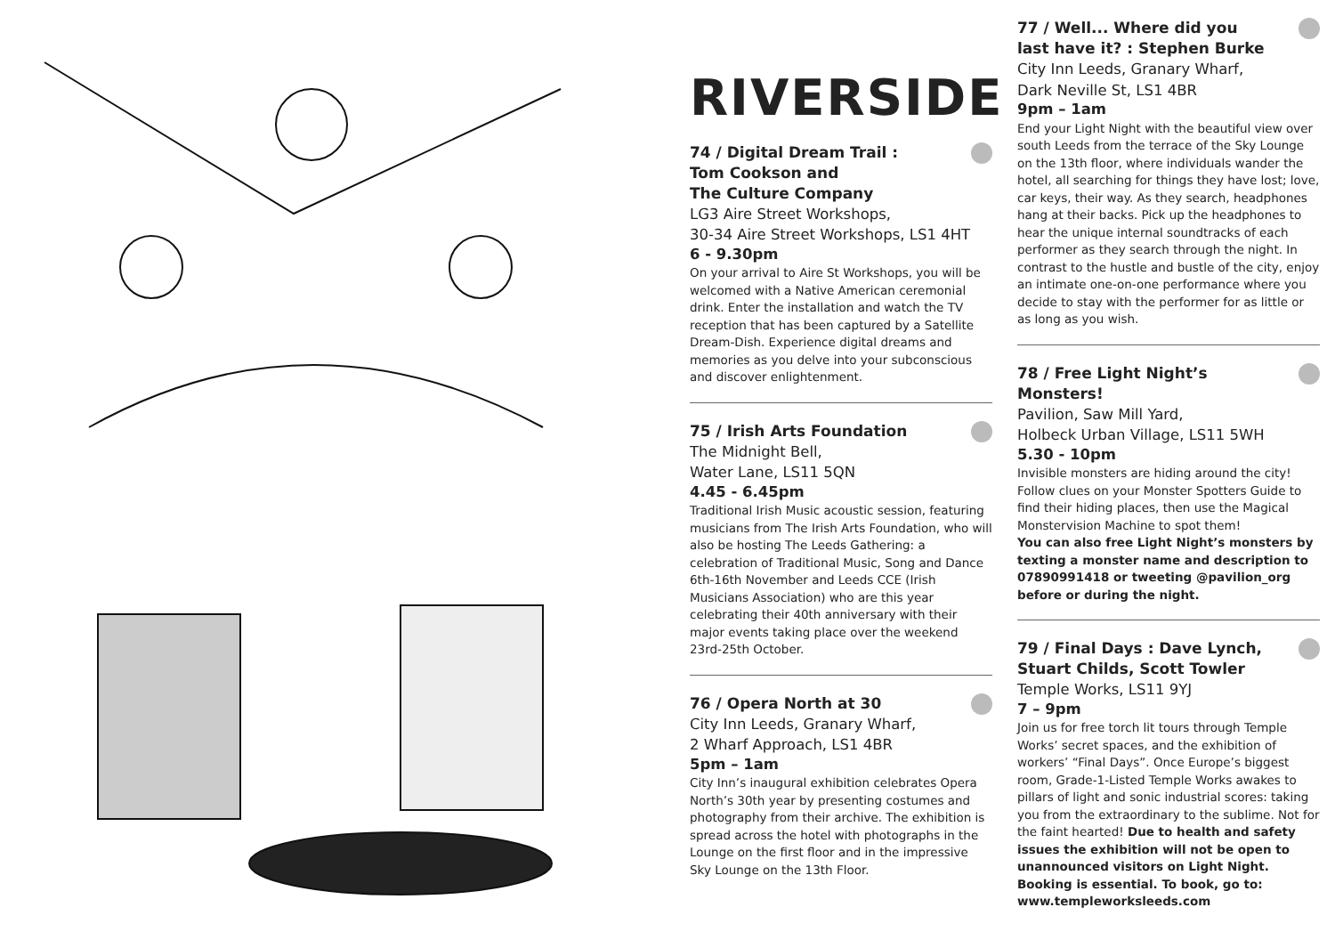RIVERSIDE
74 / Digital Dream Trail :
Tom Cookson and
The Culture Company
LG3 Aire Street Workshops,
30-34 Aire Street Workshops, LS1 4HT
6 - 9.30pm
On your arrival to Aire St Workshops, you will be welcomed with a Native American ceremonial drink. Enter the installation and watch the TV reception that has been captured by a Satellite Dream-Dish. Experience digital dreams and memories as you delve into your subconscious and discover enlightenment.
75 / Irish Arts Foundation
The Midnight Bell,
Water Lane, LS11 5QN
4.45 - 6.45pm
Traditional Irish Music acoustic session, featuring musicians from The Irish Arts Foundation, who will also be hosting The Leeds Gathering: a celebration of Traditional Music, Song and Dance 6th-16th November and Leeds CCE (Irish Musicians Association) who are this year celebrating their 40th anniversary with their major events taking place over the weekend 23rd-25th October.
76 / Opera North at 30
City Inn Leeds, Granary Wharf,
2 Wharf Approach, LS1 4BR
5pm – 1am
City Inn’s inaugural exhibition celebrates Opera North’s 30th year by presenting costumes and photography from their archive. The exhibition is spread across the hotel with photographs in the Lounge on the first floor and in the impressive Sky Lounge on the 13th Floor.
77 / Well... Where did you
last have it? : Stephen Burke
City Inn Leeds, Granary Wharf,
Dark Neville St, LS1 4BR
9pm – 1am
End your Light Night with the beautiful view over south Leeds from the terrace of the Sky Lounge on the 13th floor, where individuals wander the hotel, all searching for things they have lost; love, car keys, their way. As they search, headphones hang at their backs. Pick up the headphones to hear the unique internal soundtracks of each performer as they search through the night. In contrast to the hustle and bustle of the city, enjoy an intimate one-on-one performance where you decide to stay with the performer for as little or as long as you wish.
78 / Free Light Night’s Monsters!
Pavilion, Saw Mill Yard,
Holbeck Urban Village, LS11 5WH
5.30 - 10pm
Invisible monsters are hiding around the city! Follow clues on your Monster Spotters Guide to find their hiding places, then use the Magical Monstervision Machine to spot them!
You can also free Light Night’s monsters by texting a monster name and description to 07890991418 or tweeting @pavilion_org before or during the night.
79 / Final Days : Dave Lynch,
Stuart Childs, Scott Towler
Temple Works, LS11 9YJ
7 – 9pm
Join us for free torch lit tours through Temple Works’ secret spaces, and the exhibition of workers’ “Final Days”. Once Europe’s biggest room, Grade-1-Listed Temple Works awakes to pillars of light and sonic industrial scores: taking you from the extraordinary to the sublime. Not for the faint hearted! Due to health and safety issues the exhibition will not be open to unannounced visitors on Light Night. Booking is essential. To book, go to: www.templeworksleeds.com